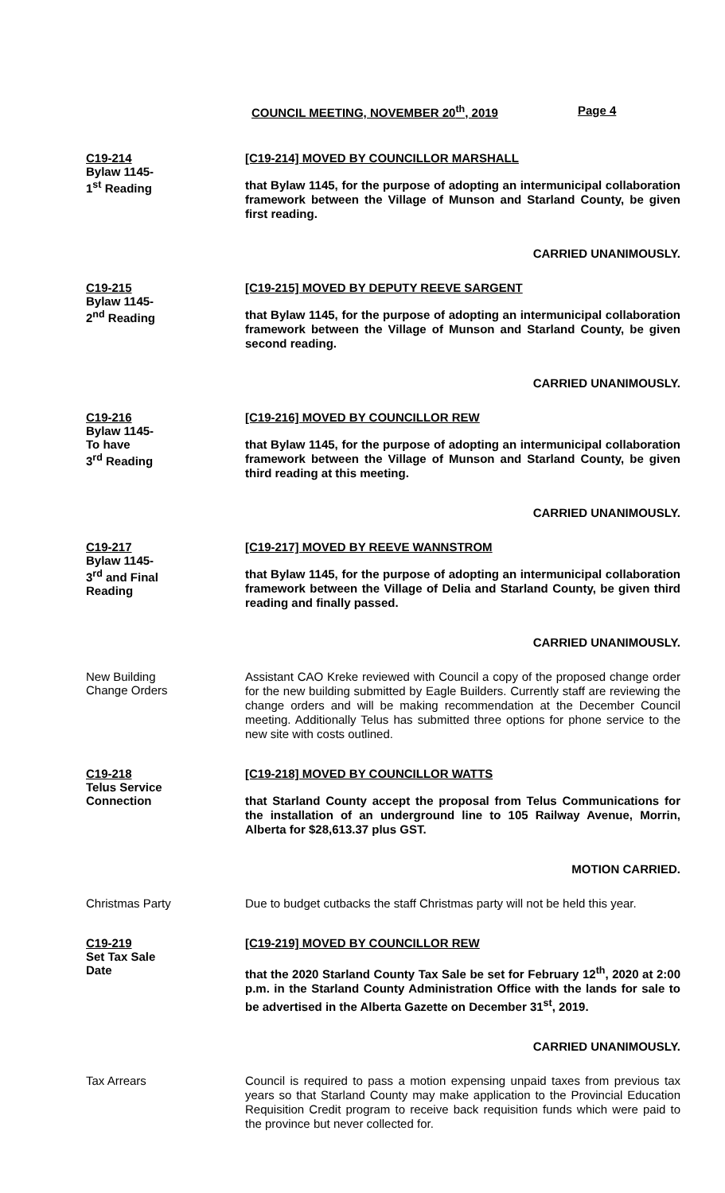COUNCIL MEETING, NOVEMBER 20<sup>th</sup>, 2019 Page 4
C19-214
Bylaw 1145-
1<sup>st</sup> Reading
[C19-214] MOVED BY COUNCILLOR MARSHALL
that Bylaw 1145, for the purpose of adopting an intermunicipal collaboration framework between the Village of Munson and Starland County, be given first reading.
CARRIED UNANIMOUSLY.
C19-215
Bylaw 1145-
2<sup>nd</sup> Reading
[C19-215] MOVED BY DEPUTY REEVE SARGENT
that Bylaw 1145, for the purpose of adopting an intermunicipal collaboration framework between the Village of Munson and Starland County, be given second reading.
CARRIED UNANIMOUSLY.
C19-216
Bylaw 1145-
To have
3<sup>rd</sup> Reading
[C19-216] MOVED BY COUNCILLOR REW
that Bylaw 1145, for the purpose of adopting an intermunicipal collaboration framework between the Village of Munson and Starland County, be given third reading at this meeting.
CARRIED UNANIMOUSLY.
C19-217
Bylaw 1145-
3<sup>rd</sup> and Final
Reading
[C19-217] MOVED BY REEVE WANNSTROM
that Bylaw 1145, for the purpose of adopting an intermunicipal collaboration framework between the Village of Delia and Starland County, be given third reading and finally passed.
CARRIED UNANIMOUSLY.
New Building
Change Orders
Assistant CAO Kreke reviewed with Council a copy of the proposed change order for the new building submitted by Eagle Builders. Currently staff are reviewing the change orders and will be making recommendation at the December Council meeting. Additionally Telus has submitted three options for phone service to the new site with costs outlined.
C19-218
Telus Service
Connection
[C19-218] MOVED BY COUNCILLOR WATTS
that Starland County accept the proposal from Telus Communications for the installation of an underground line to 105 Railway Avenue, Morrin, Alberta for $28,613.37 plus GST.
MOTION CARRIED.
Christmas Party
Due to budget cutbacks the staff Christmas party will not be held this year.
C19-219
Set Tax Sale
Date
[C19-219] MOVED BY COUNCILLOR REW
that the 2020 Starland County Tax Sale be set for February 12<sup>th</sup>, 2020 at 2:00 p.m. in the Starland County Administration Office with the lands for sale to be advertised in the Alberta Gazette on December 31<sup>st</sup>, 2019.
CARRIED UNANIMOUSLY.
Tax Arrears
Council is required to pass a motion expensing unpaid taxes from previous tax years so that Starland County may make application to the Provincial Education Requisition Credit program to receive back requisition funds which were paid to the province but never collected for.